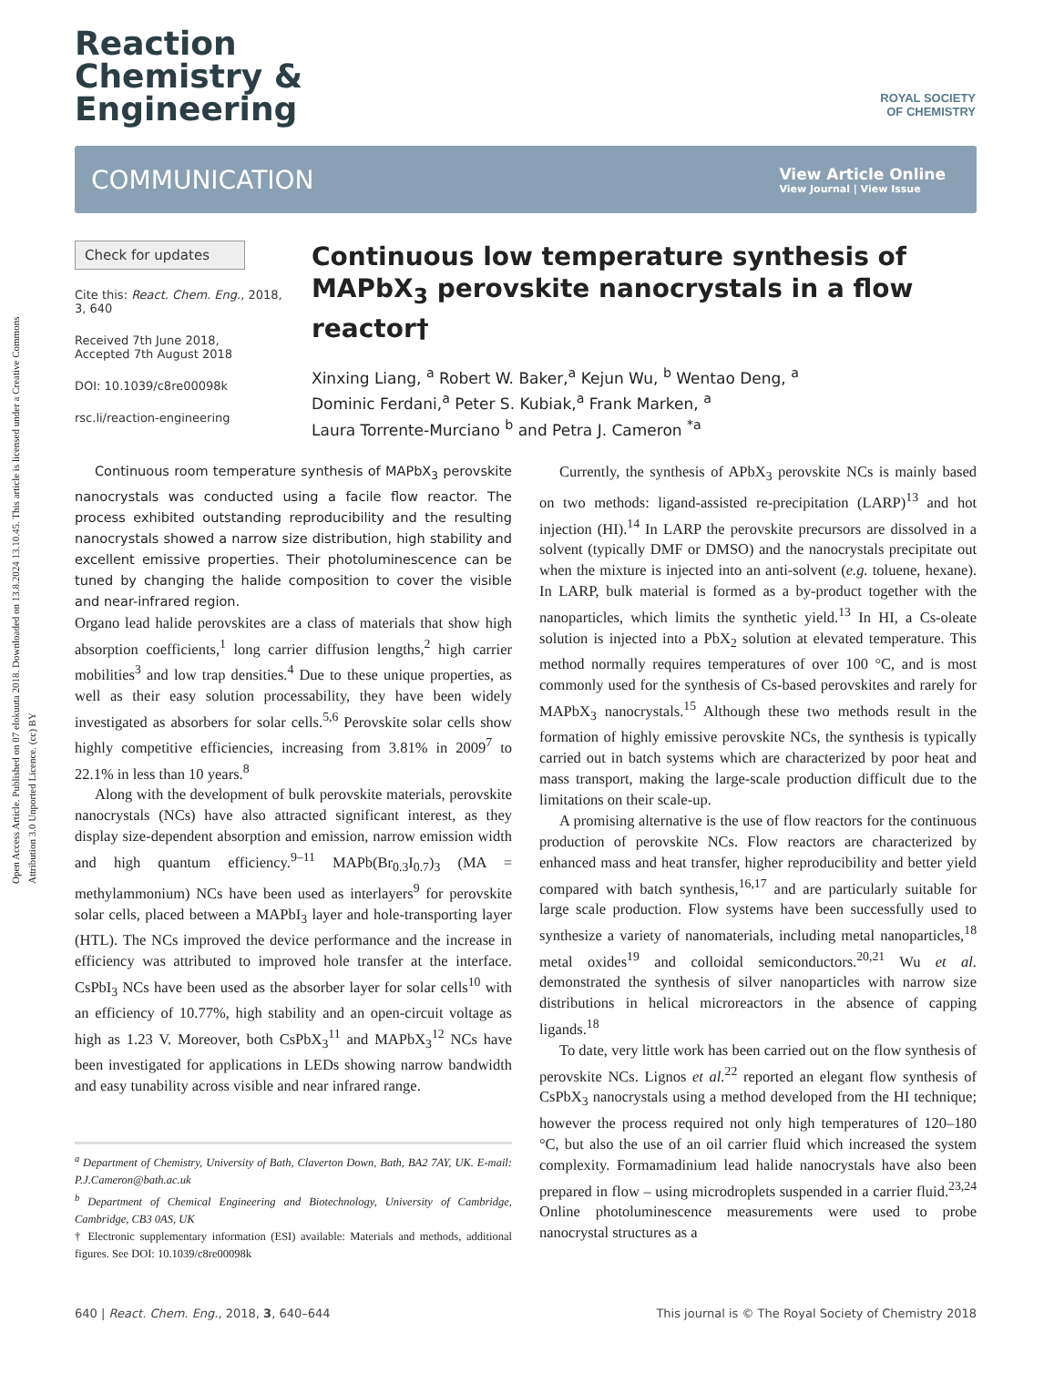Open Access Article. Published on 07 elokuuta 2018. Downloaded on 13.8.2024 13.10.45. This article is licensed under a Creative Commons Attribution 3.0 Unported Licence. (cc) BY
ROYAL SOCIETY
OF CHEMISTRY
Reaction
Chemistry &
Engineering
COMMUNICATION View Article Online
View Journal | View Issue
Check for updates
Cite this: React. Chem. Eng., 2018, 3, 640
Received 7th June 2018,
Accepted 7th August 2018
DOI: 10.1039/c8re00098k
rsc.li/reaction-engineering
Continuous low temperature synthesis of MAPbX<sub>3</sub> perovskite nanocrystals in a flow reactor†
Xinxing Liang, <sup>a</sup> Robert W. Baker,<sup>a</sup> Kejun Wu, <sup>b</sup> Wentao Deng, <sup>a</sup>
Dominic Ferdani,<sup>a</sup> Peter S. Kubiak,<sup>a</sup> Frank Marken, <sup>a</sup>
Laura Torrente-Murciano <sup>b</sup> and Petra J. Cameron <sup>*a</sup>
Continuous room temperature synthesis of MAPbX<sub>3</sub> perovskite nanocrystals was conducted using a facile flow reactor. The process exhibited outstanding reproducibility and the resulting nanocrystals showed a narrow size distribution, high stability and excellent emissive properties. Their photoluminescence can be tuned by changing the halide composition to cover the visible and near-infrared region.
Organo lead halide perovskites are a class of materials that show high absorption coefficients,<sup>1</sup> long carrier diffusion lengths,<sup>2</sup> high carrier mobilities<sup>3</sup> and low trap densities.<sup>4</sup> Due to these unique properties, as well as their easy solution processability, they have been widely investigated as absorbers for solar cells.<sup>5,6</sup> Perovskite solar cells show highly competitive efficiencies, increasing from 3.81% in 2009<sup>7</sup> to 22.1% in less than 10 years.<sup>8</sup>
Along with the development of bulk perovskite materials, perovskite nanocrystals (NCs) have also attracted significant interest, as they display size-dependent absorption and emission, narrow emission width and high quantum efficiency.<sup>9–11</sup> MAPb(Br<sub>0.3</sub>I<sub>0.7</sub>)<sub>3</sub> (MA = methylammonium) NCs have been used as interlayers<sup>9</sup> for perovskite solar cells, placed between a MAPbI<sub>3</sub> layer and hole-transporting layer (HTL). The NCs improved the device performance and the increase in efficiency was attributed to improved hole transfer at the interface. CsPbI<sub>3</sub> NCs have been used as the absorber layer for solar cells<sup>10</sup> with an efficiency of 10.77%, high stability and an open-circuit voltage as high as 1.23 V. Moreover, both CsPbX<sub>3</sub><sup>11</sup> and MAPbX<sub>3</sub><sup>12</sup> NCs have been investigated for applications in LEDs showing narrow bandwidth and easy tunability across visible and near infrared range.
<sup>a</sup> Department of Chemistry, University of Bath, Claverton Down, Bath, BA2 7AY, UK. E-mail: P.J.Cameron@bath.ac.uk
<sup>b</sup> Department of Chemical Engineering and Biotechnology, University of Cambridge, Cambridge, CB3 0AS, UK
† Electronic supplementary information (ESI) available: Materials and methods, additional figures. See DOI: 10.1039/c8re00098k
Currently, the synthesis of APbX<sub>3</sub> perovskite NCs is mainly based on two methods: ligand-assisted re-precipitation (LARP)<sup>13</sup> and hot injection (HI).<sup>14</sup> In LARP the perovskite precursors are dissolved in a solvent (typically DMF or DMSO) and the nanocrystals precipitate out when the mixture is injected into an anti-solvent (e.g. toluene, hexane). In LARP, bulk material is formed as a by-product together with the nanoparticles, which limits the synthetic yield.<sup>13</sup> In HI, a Cs-oleate solution is injected into a PbX<sub>2</sub> solution at elevated temperature. This method normally requires temperatures of over 100 °C, and is most commonly used for the synthesis of Cs-based perovskites and rarely for MAPbX<sub>3</sub> nanocrystals.<sup>15</sup> Although these two methods result in the formation of highly emissive perovskite NCs, the synthesis is typically carried out in batch systems which are characterized by poor heat and mass transport, making the large-scale production difficult due to the limitations on their scale-up.
A promising alternative is the use of flow reactors for the continuous production of perovskite NCs. Flow reactors are characterized by enhanced mass and heat transfer, higher reproducibility and better yield compared with batch synthesis,<sup>16,17</sup> and are particularly suitable for large scale production. Flow systems have been successfully used to synthesize a variety of nanomaterials, including metal nanoparticles,<sup>18</sup> metal oxides<sup>19</sup> and colloidal semiconductors.<sup>20,21</sup> Wu et al. demonstrated the synthesis of silver nanoparticles with narrow size distributions in helical microreactors in the absence of capping ligands.<sup>18</sup>
To date, very little work has been carried out on the flow synthesis of perovskite NCs. Lignos et al.<sup>22</sup> reported an elegant flow synthesis of CsPbX<sub>3</sub> nanocrystals using a method developed from the HI technique; however the process required not only high temperatures of 120–180 °C, but also the use of an oil carrier fluid which increased the system complexity. Formamadinium lead halide nanocrystals have also been prepared in flow – using microdroplets suspended in a carrier fluid.<sup>23,24</sup> Online photoluminescence measurements were used to probe nanocrystal structures as a
640 | React. Chem. Eng., 2018, 3, 640–644 This journal is © The Royal Society of Chemistry 2018